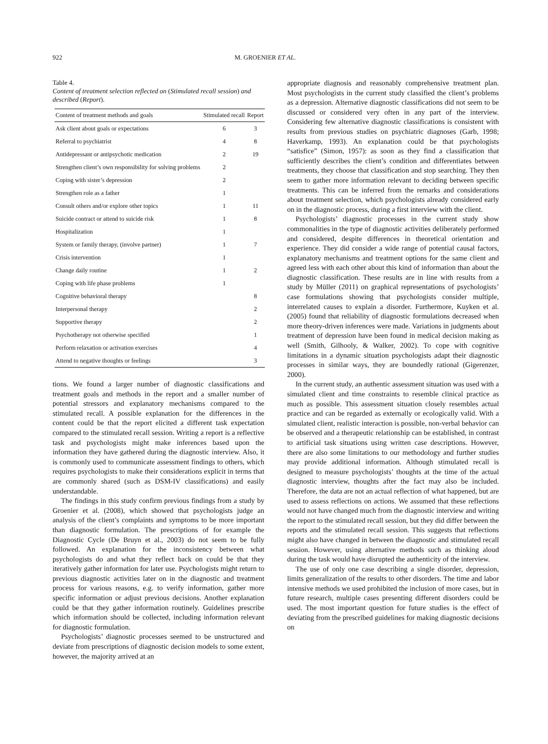922 M. GROENIER ET AL.
Table 4.
Content of treatment selection reflected on (Stimulated recall session) and described (Report).
| Content of treatment methods and goals | Stimulated recall | Report |
| --- | --- | --- |
| Ask client about goals or expectations | 6 | 3 |
| Referral to psychiatrist | 4 | 8 |
| Antidepressant or antipsychotic medication | 2 | 19 |
| Strengthen client’s own responsibility for solving problems | 2 | |
| Coping with sister’s depression | 2 | |
| Strengthen role as a father | 1 | |
| Consult others and/or explore other topics | 1 | 11 |
| Suicide contract or attend to suicide risk | 1 | 8 |
| Hospitalization | 1 | |
| System or family therapy, (involve partner) | 1 | 7 |
| Crisis intervention | 1 | |
| Change daily routine | 1 | 2 |
| Coping with life phase problems | 1 | |
| Cognitive behavioral therapy | | 8 |
| Interpersonal therapy | | 2 |
| Supportive therapy | | 2 |
| Psychotherapy not otherwise specified | | 1 |
| Perform relaxation or activation exercises | | 4 |
| Attend to negative thoughts or feelings | | 3 |
tions. We found a larger number of diagnostic classifications and treatment goals and methods in the report and a smaller number of potential stressors and explanatory mechanisms compared to the stimulated recall. A possible explanation for the differences in the content could be that the report elicited a different task expectation compared to the stimulated recall session. Writing a report is a reflective task and psychologists might make inferences based upon the information they have gathered during the diagnostic interview. Also, it is commonly used to communicate assessment findings to others, which requires psychologists to make their considerations explicit in terms that are commonly shared (such as DSM-IV classifications) and easily understandable.
The findings in this study confirm previous findings from a study by Groenier et al. (2008), which showed that psychologists judge an analysis of the client’s complaints and symptoms to be more important than diagnostic formulation. The prescriptions of for example the Diagnostic Cycle (De Bruyn et al., 2003) do not seem to be fully followed. An explanation for the inconsistency between what psychologists do and what they reflect back on could be that they iteratively gather information for later use. Psychologists might return to previous diagnostic activities later on in the diagnostic and treatment process for various reasons, e.g. to verify information, gather more specific information or adjust previous decisions. Another explanation could be that they gather information routinely. Guidelines prescribe which information should be collected, including information relevant for diagnostic formulation.
Psychologists’ diagnostic processes seemed to be unstructured and deviate from prescriptions of diagnostic decision models to some extent, however, the majority arrived at an
appropriate diagnosis and reasonably comprehensive treatment plan. Most psychologists in the current study classified the client’s problems as a depression. Alternative diagnostic classifications did not seem to be discussed or considered very often in any part of the interview. Considering few alternative diagnostic classifications is consistent with results from previous studies on psychiatric diagnoses (Garb, 1998; Haverkamp, 1993). An explanation could be that psychologists “satisfice” (Simon, 1957): as soon as they find a classification that sufficiently describes the client’s condition and differentiates between treatments, they choose that classification and stop searching. They then seem to gather more information relevant to deciding between specific treatments. This can be inferred from the remarks and considerations about treatment selection, which psychologists already considered early on in the diagnostic process, during a first interview with the client.
Psychologists’ diagnostic processes in the current study show commonalities in the type of diagnostic activities deliberately performed and considered, despite differences in theoretical orientation and experience. They did consider a wide range of potential causal factors, explanatory mechanisms and treatment options for the same client and agreed less with each other about this kind of information than about the diagnostic classification. These results are in line with results from a study by Müller (2011) on graphical representations of psychologists’ case formulations showing that psychologists consider multiple, interrelated causes to explain a disorder. Furthermore, Kuyken et al. (2005) found that reliability of diagnostic formulations decreased when more theory-driven inferences were made. Variations in judgments about treatment of depression have been found in medical decision making as well (Smith, Gilhooly, & Walker, 2002). To cope with cognitive limitations in a dynamic situation psychologists adapt their diagnostic processes in similar ways, they are boundedly rational (Gigerenzer, 2000).
In the current study, an authentic assessment situation was used with a simulated client and time constraints to resemble clinical practice as much as possible. This assessment situation closely resembles actual practice and can be regarded as externally or ecologically valid. With a simulated client, realistic interaction is possible, non-verbal behavior can be observed and a therapeutic relationship can be established, in contrast to artificial task situations using written case descriptions. However, there are also some limitations to our methodology and further studies may provide additional information. Although stimulated recall is designed to measure psychologists’ thoughts at the time of the actual diagnostic interview, thoughts after the fact may also be included. Therefore, the data are not an actual reflection of what happened, but are used to assess reflections on actions. We assumed that these reflections would not have changed much from the diagnostic interview and writing the report to the stimulated recall session, but they did differ between the reports and the stimulated recall session. This suggests that reflections might also have changed in between the diagnostic and stimulated recall session. However, using alternative methods such as thinking aloud during the task would have disrupted the authenticity of the interview.
The use of only one case describing a single disorder, depression, limits generalization of the results to other disorders. The time and labor intensive methods we used prohibited the inclusion of more cases, but in future research, multiple cases presenting different disorders could be used. The most important question for future studies is the effect of deviating from the prescribed guidelines for making diagnostic decisions on